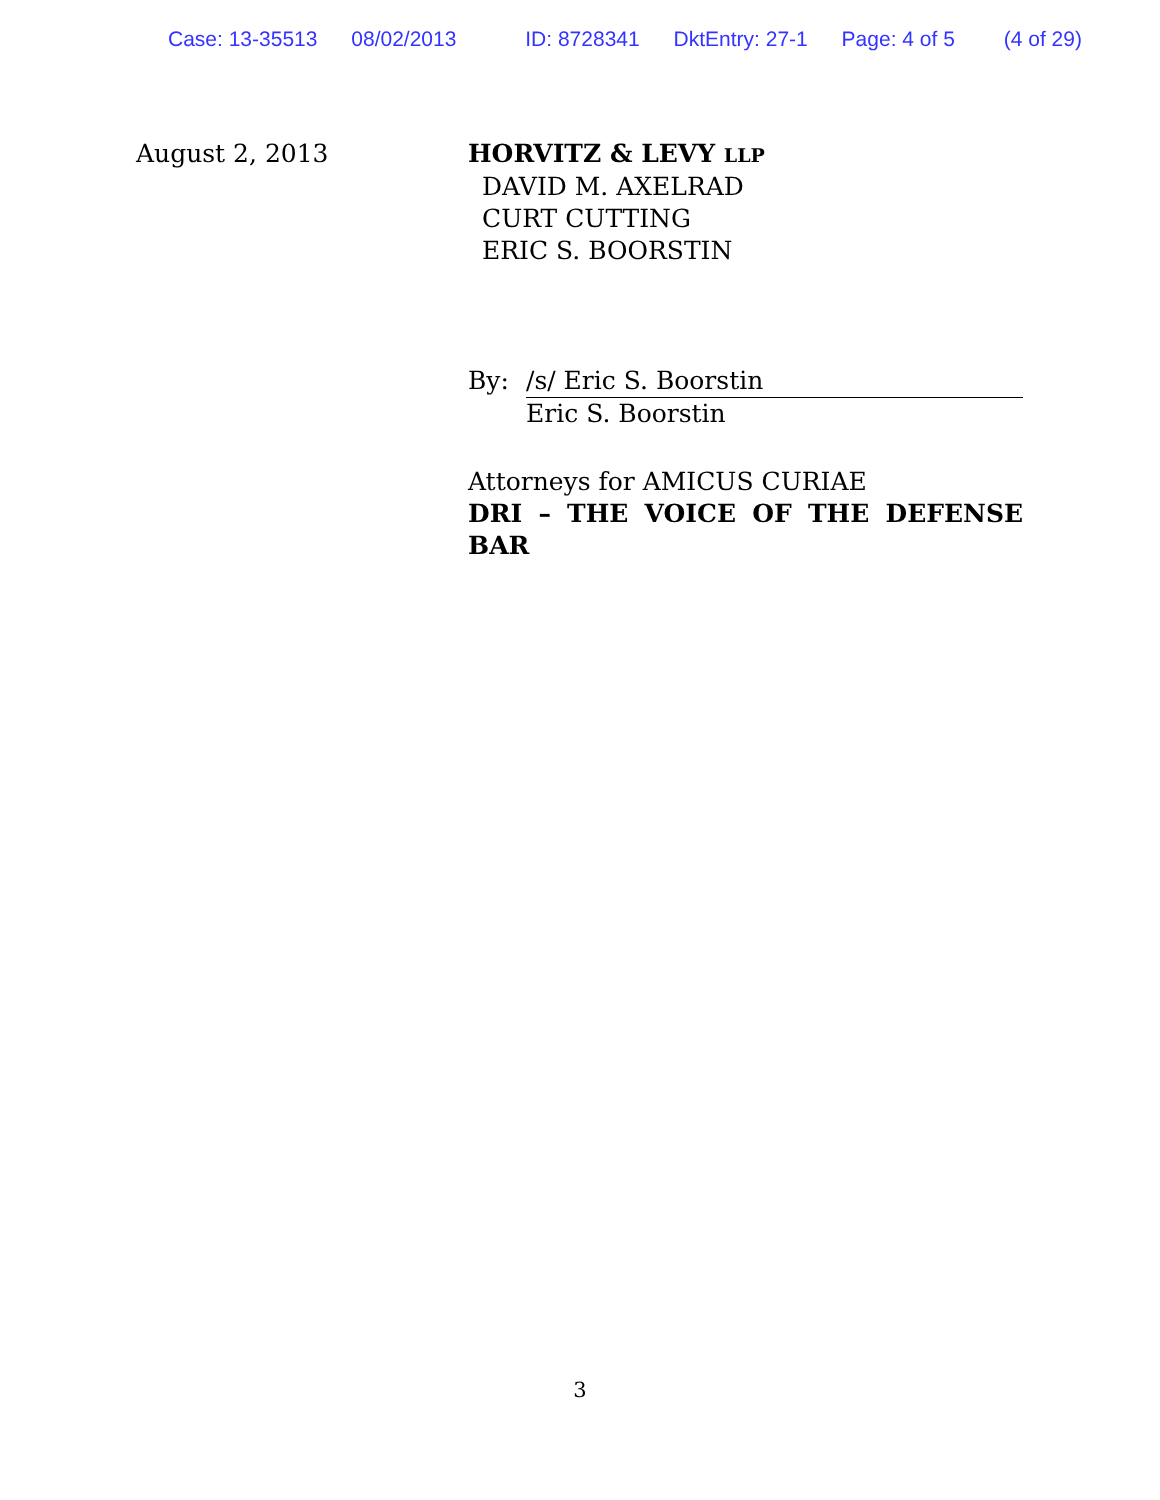Case: 13-35513 08/02/2013 ID: 8728341 DktEntry: 27-1 Page: 4 of 5 (4 of 29)
August 2, 2013 HORVITZ & LEVY LLP
DAVID M. AXELRAD
CURT CUTTING
ERIC S. BOORSTIN
By: /s/ Eric S. Boorstin
Eric S. Boorstin
Attorneys for AMICUS CURIAE
DRI – THE VOICE OF THE DEFENSE BAR
3